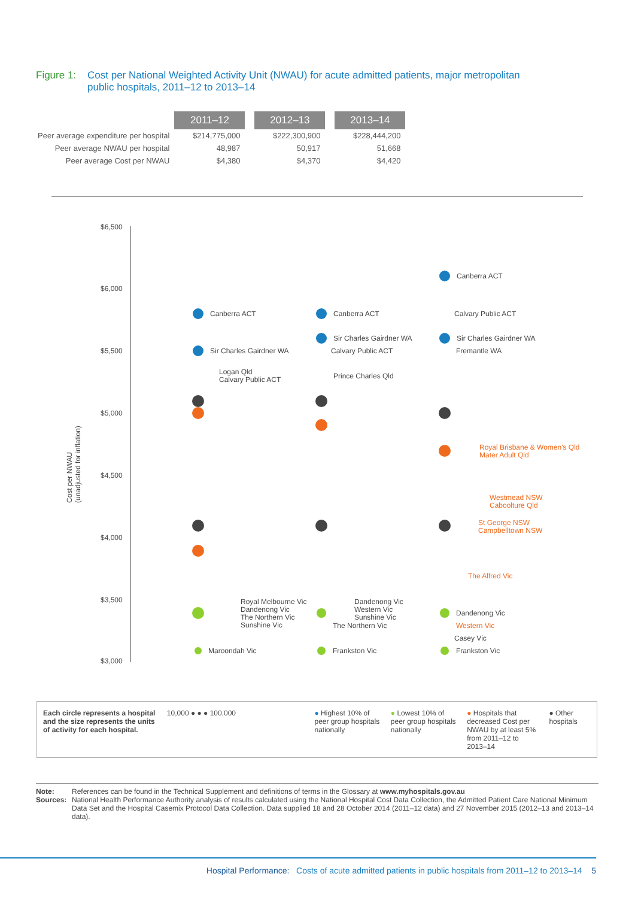Figure 1: Cost per National Weighted Activity Unit (NWAU) for acute admitted patients, major metropolitan
public hospitals, 2011–12 to 2013–14
| | 2011–12 | | 2012–13 | | 2013–14 |
| Peer average expenditure per hospital | $214,775,000 | | $222,300,900 | | $228,444,200 |
| Peer average NWAU per hospital | 48,987 | | 50,917 | | 51,668 |
| Peer average Cost per NWAU | $4,380 | | $4,370 | | $4,420 |
$6,500
$6,000
$5,500
$5,000
$4,500
$4,000
$3,500
$3,000
Cost per NWAU
(unadjusted for inflation)
Canberra ACT
Sir Charles Gairdner WA
Logan Qld
Calvary Public ACT
Royal Melbourne Vic
Dandenong Vic
The Northern Vic
Sunshine Vic
Maroondah Vic
Canberra ACT
Sir Charles Gairdner WA
Calvary Public ACT
Prince Charles Qld
Dandenong Vic
Western Vic
Sunshine Vic
The Northern Vic
Frankston Vic
Canberra ACT
Calvary Public ACT
Sir Charles Gairdner WA
Fremantle WA
Royal Brisbane & Women's Qld
Mater Adult Qld
Westmead NSW
Caboolture Qld
St George NSW
Campbelltown NSW
The Alfred Vic
Western Vic
Dandenong Vic
Casey Vic
Frankston Vic
Each circle represents a hospital and the size represents the units of activity for each hospital. 10,000 ● ● ● 100,000 ● Highest 10% of peer group hospitals nationally ● Lowest 10% of peer group hospitals nationally ● Hospitals that decreased Cost per NWAU by at least 5% from 2011–12 to 2013–14 ● Other hospitals
Note: References can be found in the Technical Supplement and definitions of terms in the Glossary at www.myhospitals.gov.au
Sources: National Health Performance Authority analysis of results calculated using the National Hospital Cost Data Collection, the Admitted Patient Care National Minimum Data Set and the Hospital Casemix Protocol Data Collection. Data supplied 18 and 28 October 2014 (2011–12 data) and 27 November 2015 (2012–13 and 2013–14 data).
Hospital Performance: Costs of acute admitted patients in public hospitals from 2011–12 to 2013–14 5